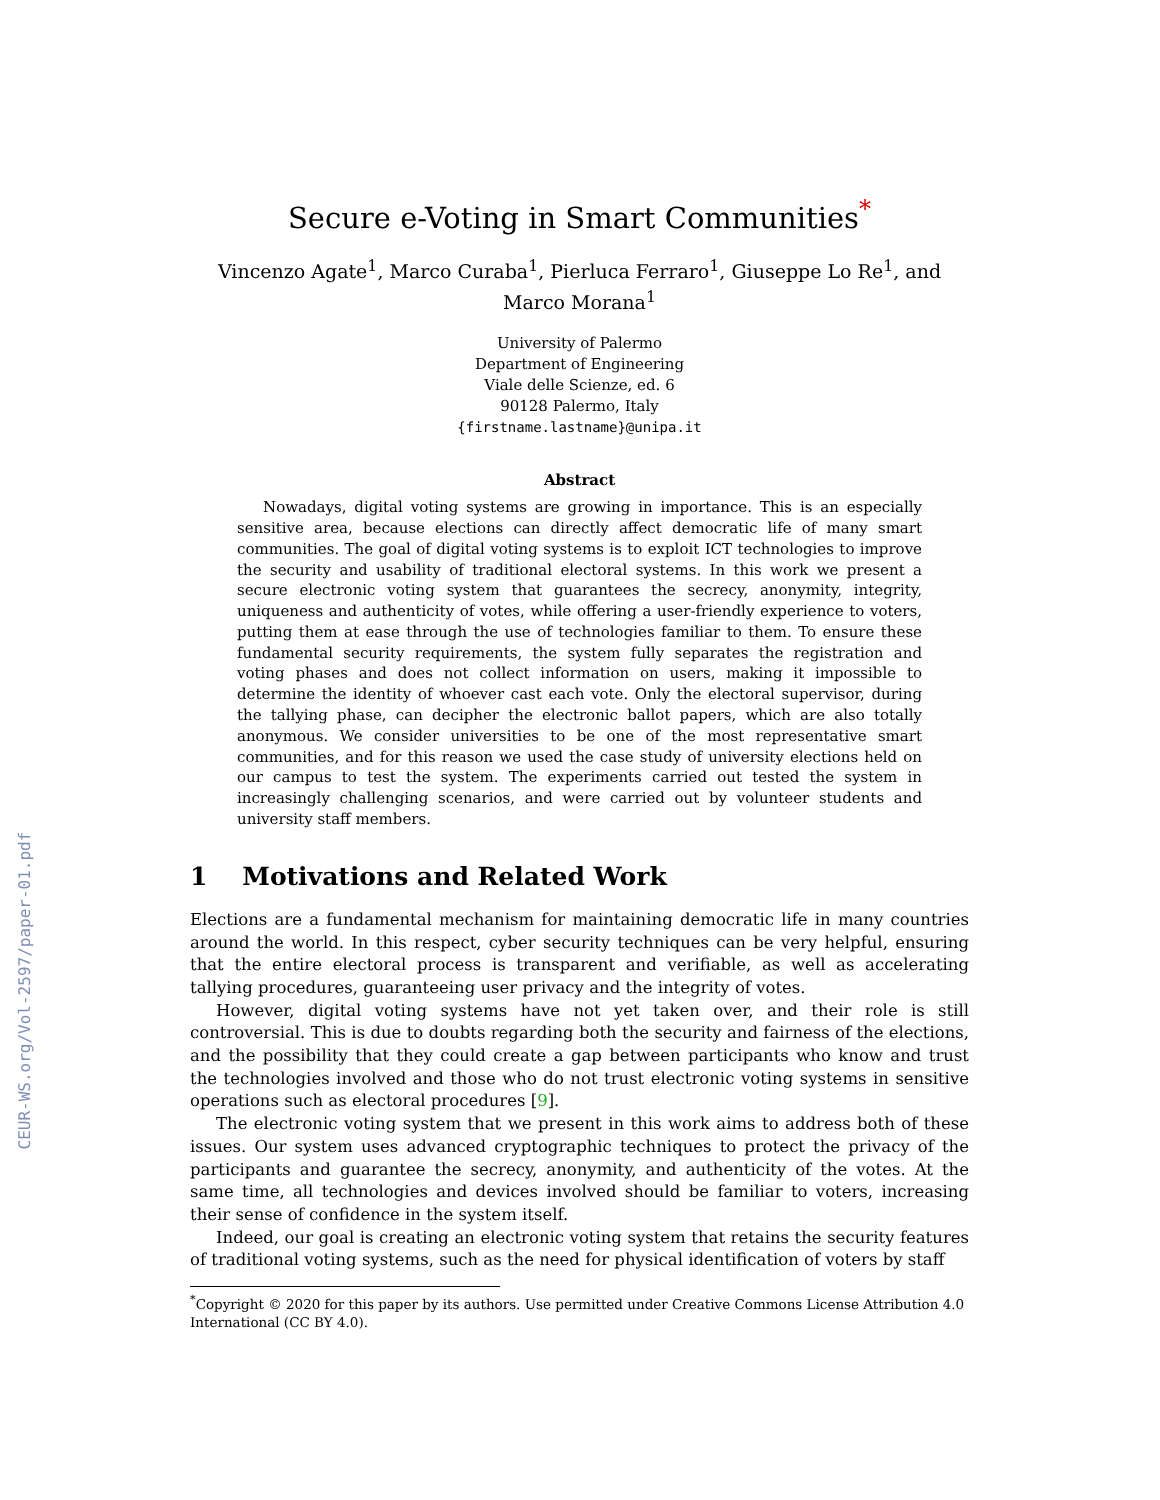CEUR-WS.org/Vol-2597/paper-01.pdf
Secure e-Voting in Smart Communities<sup>*</sup>
Vincenzo Agate<sup>1</sup>, Marco Curaba<sup>1</sup>, Pierluca Ferraro<sup>1</sup>, Giuseppe Lo Re<sup>1</sup>, and
Marco Morana<sup>1</sup>
University of Palermo
Department of Engineering
Viale delle Scienze, ed. 6
90128 Palermo, Italy
{firstname.lastname}@unipa.it
Abstract
Nowadays, digital voting systems are growing in importance. This is an especially sensitive area, because elections can directly affect democratic life of many smart communities. The goal of digital voting systems is to exploit ICT technologies to improve the security and usability of traditional electoral systems. In this work we present a secure electronic voting system that guarantees the secrecy, anonymity, integrity, uniqueness and authenticity of votes, while offering a user-friendly experience to voters, putting them at ease through the use of technologies familiar to them. To ensure these fundamental security requirements, the system fully separates the registration and voting phases and does not collect information on users, making it impossible to determine the identity of whoever cast each vote. Only the electoral supervisor, during the tallying phase, can decipher the electronic ballot papers, which are also totally anonymous. We consider universities to be one of the most representative smart communities, and for this reason we used the case study of university elections held on our campus to test the system. The experiments carried out tested the system in increasingly challenging scenarios, and were carried out by volunteer students and university staff members.
1 Motivations and Related Work
Elections are a fundamental mechanism for maintaining democratic life in many countries around the world. In this respect, cyber security techniques can be very helpful, ensuring that the entire electoral process is transparent and verifiable, as well as accelerating tallying procedures, guaranteeing user privacy and the integrity of votes.
However, digital voting systems have not yet taken over, and their role is still controversial. This is due to doubts regarding both the security and fairness of the elections, and the possibility that they could create a gap between participants who know and trust the technologies involved and those who do not trust electronic voting systems in sensitive operations such as electoral procedures [9].
The electronic voting system that we present in this work aims to address both of these issues. Our system uses advanced cryptographic techniques to protect the privacy of the participants and guarantee the secrecy, anonymity, and authenticity of the votes. At the same time, all technologies and devices involved should be familiar to voters, increasing their sense of confidence in the system itself.
Indeed, our goal is creating an electronic voting system that retains the security features of traditional voting systems, such as the need for physical identification of voters by staff
<sup>*</sup> Copyright © 2020 for this paper by its authors. Use permitted under Creative Commons License Attribution 4.0 International (CC BY 4.0).